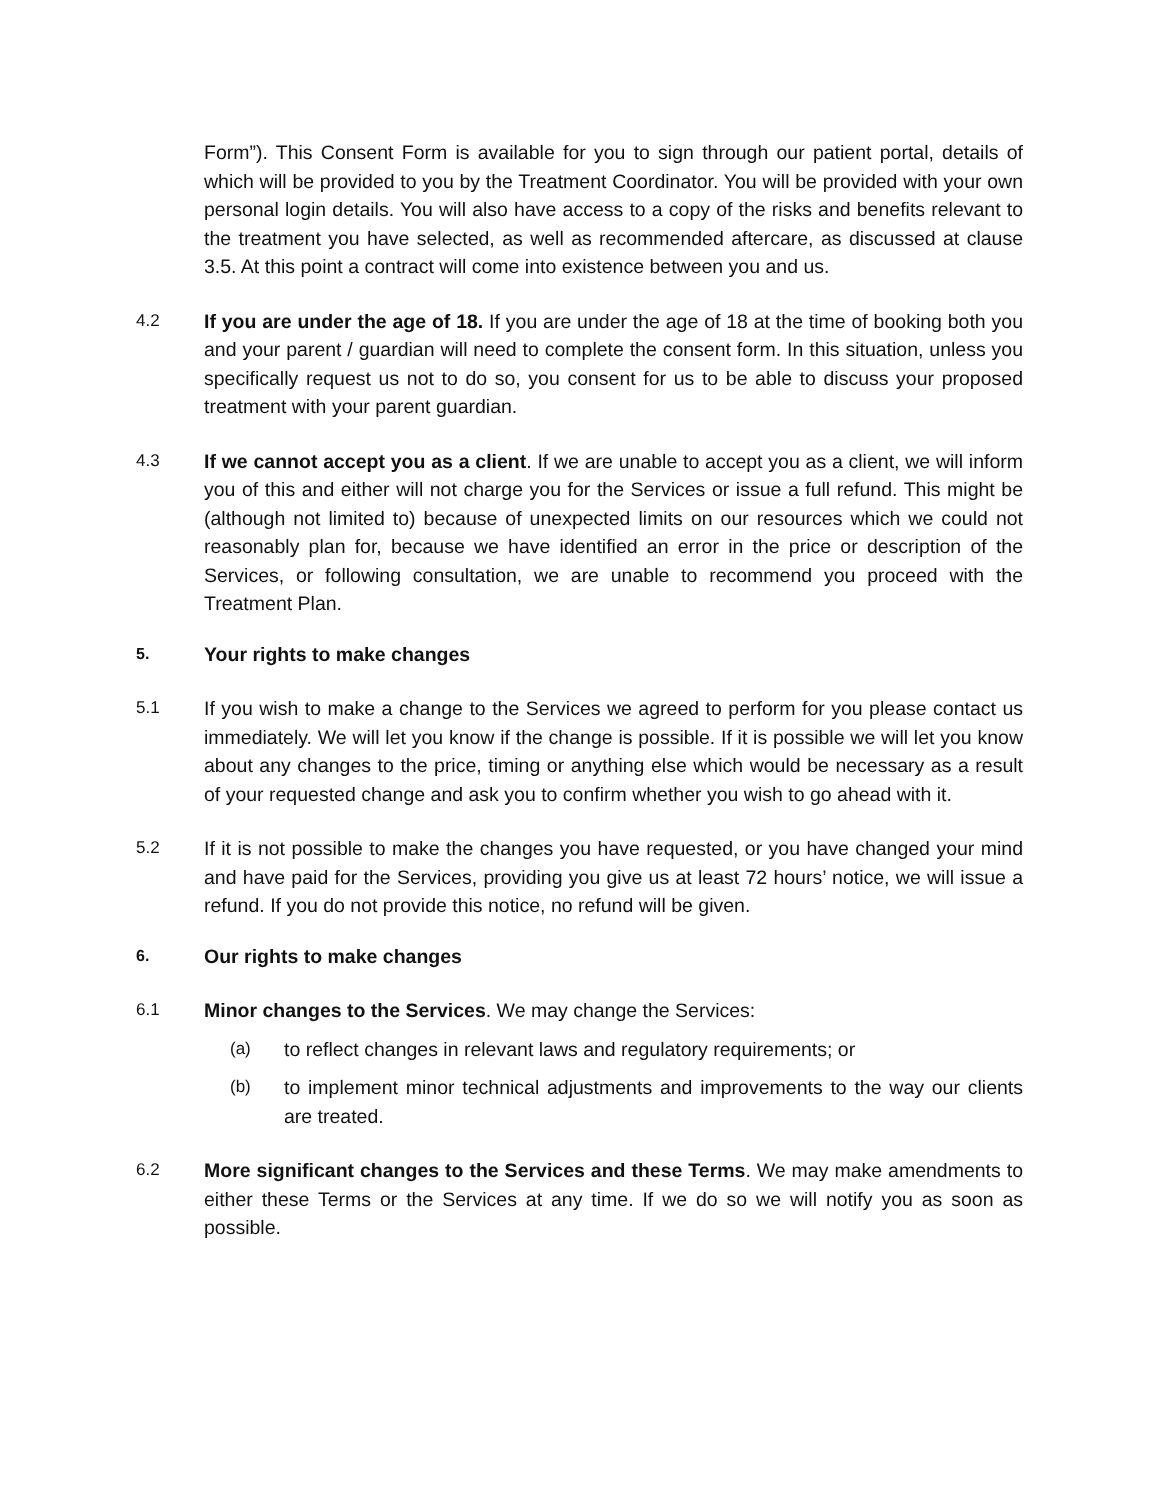Form”). This Consent Form is available for you to sign through our patient portal, details of which will be provided to you by the Treatment Coordinator. You will be provided with your own personal login details. You will also have access to a copy of the risks and benefits relevant to the treatment you have selected, as well as recommended aftercare, as discussed at clause 3.5. At this point a contract will come into existence between you and us.
4.2 If you are under the age of 18. If you are under the age of 18 at the time of booking both you and your parent / guardian will need to complete the consent form. In this situation, unless you specifically request us not to do so, you consent for us to be able to discuss your proposed treatment with your parent guardian.
4.3 If we cannot accept you as a client. If we are unable to accept you as a client, we will inform you of this and either will not charge you for the Services or issue a full refund. This might be (although not limited to) because of unexpected limits on our resources which we could not reasonably plan for, because we have identified an error in the price or description of the Services, or following consultation, we are unable to recommend you proceed with the Treatment Plan.
5.
Your rights to make changes
5.1 If you wish to make a change to the Services we agreed to perform for you please contact us immediately. We will let you know if the change is possible. If it is possible we will let you know about any changes to the price, timing or anything else which would be necessary as a result of your requested change and ask you to confirm whether you wish to go ahead with it.
5.2 If it is not possible to make the changes you have requested, or you have changed your mind and have paid for the Services, providing you give us at least 72 hours’ notice, we will issue a refund. If you do not provide this notice, no refund will be given.
6.
Our rights to make changes
6.1 Minor changes to the Services. We may change the Services:
(a) to reflect changes in relevant laws and regulatory requirements; or
(b) to implement minor technical adjustments and improvements to the way our clients are treated.
6.2 More significant changes to the Services and these Terms. We may make amendments to either these Terms or the Services at any time. If we do so we will notify you as soon as possible.